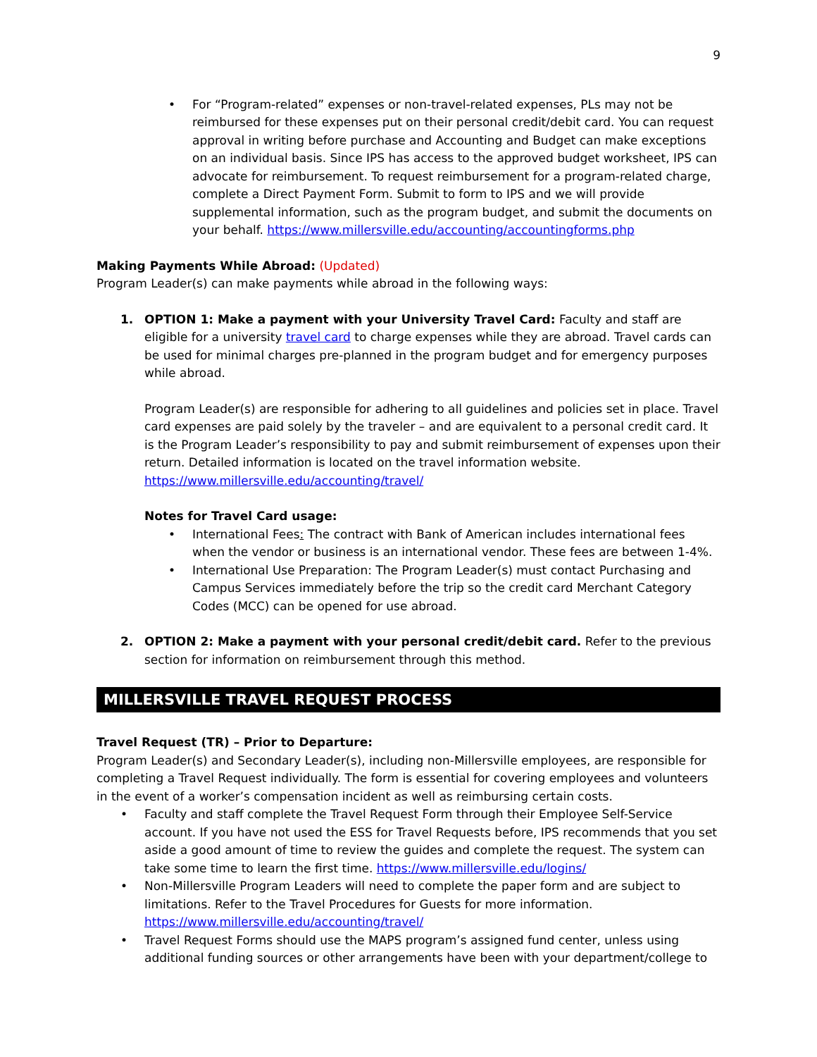9
• For “Program-related” expenses or non-travel-related expenses, PLs may not be reimbursed for these expenses put on their personal credit/debit card. You can request approval in writing before purchase and Accounting and Budget can make exceptions on an individual basis. Since IPS has access to the approved budget worksheet, IPS can advocate for reimbursement. To request reimbursement for a program-related charge, complete a Direct Payment Form. Submit to form to IPS and we will provide supplemental information, such as the program budget, and submit the documents on your behalf. https://www.millersville.edu/accounting/accountingforms.php
Making Payments While Abroad: (Updated)
Program Leader(s) can make payments while abroad in the following ways:
1. OPTION 1: Make a payment with your University Travel Card: Faculty and staff are eligible for a university travel card to charge expenses while they are abroad. Travel cards can be used for minimal charges pre-planned in the program budget and for emergency purposes while abroad.
Program Leader(s) are responsible for adhering to all guidelines and policies set in place. Travel card expenses are paid solely by the traveler – and are equivalent to a personal credit card. It is the Program Leader’s responsibility to pay and submit reimbursement of expenses upon their return. Detailed information is located on the travel information website. https://www.millersville.edu/accounting/travel/
Notes for Travel Card usage:
• International Fees: The contract with Bank of American includes international fees when the vendor or business is an international vendor. These fees are between 1-4%.
• International Use Preparation: The Program Leader(s) must contact Purchasing and Campus Services immediately before the trip so the credit card Merchant Category Codes (MCC) can be opened for use abroad.
2. OPTION 2: Make a payment with your personal credit/debit card. Refer to the previous section for information on reimbursement through this method.
MILLERSVILLE TRAVEL REQUEST PROCESS
Travel Request (TR) – Prior to Departure:
Program Leader(s) and Secondary Leader(s), including non-Millersville employees, are responsible for completing a Travel Request individually. The form is essential for covering employees and volunteers in the event of a worker’s compensation incident as well as reimbursing certain costs.
• Faculty and staff complete the Travel Request Form through their Employee Self-Service account. If you have not used the ESS for Travel Requests before, IPS recommends that you set aside a good amount of time to review the guides and complete the request. The system can take some time to learn the first time. https://www.millersville.edu/logins/
• Non-Millersville Program Leaders will need to complete the paper form and are subject to limitations. Refer to the Travel Procedures for Guests for more information. https://www.millersville.edu/accounting/travel/
• Travel Request Forms should use the MAPS program’s assigned fund center, unless using additional funding sources or other arrangements have been with your department/college to